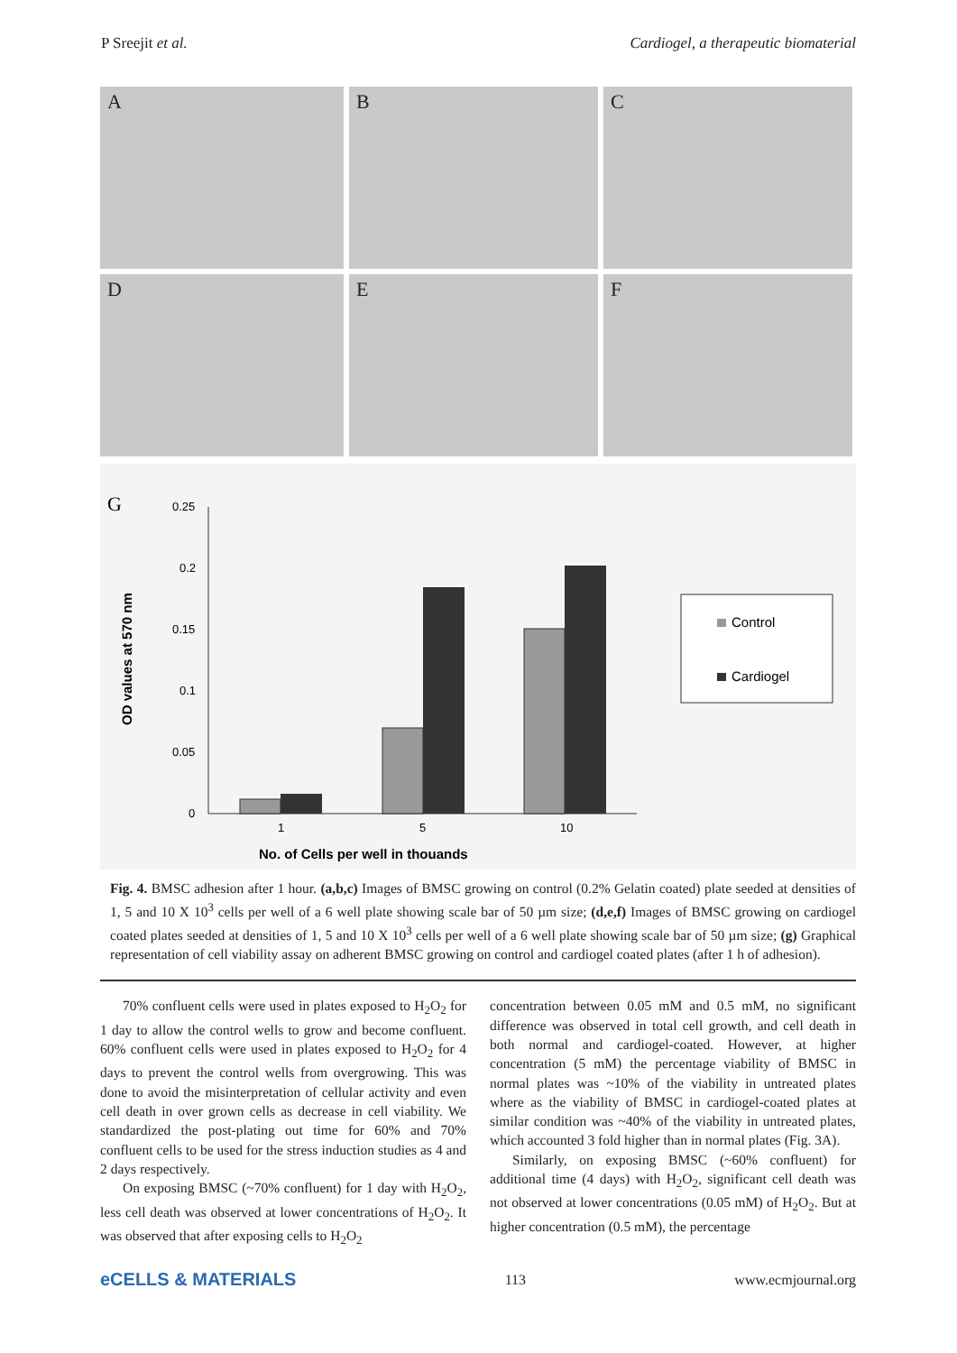P Sreejit et al. Cardiogel, a therapeutic biomaterial
A
B
C
D
E
F
G
OD values at 570 nm
0.25
0.2
0.15
0.1
0.05
0
1
5
10
No. of Cells per well in thouands
Control
Cardiogel
Fig. 4. BMSC adhesion after 1 hour. (a,b,c) Images of BMSC growing on control (0.2% Gelatin coated) plate seeded at densities of 1, 5 and 10 X 10<sup>3</sup> cells per well of a 6 well plate showing scale bar of 50 µm size; (d,e,f) Images of BMSC growing on cardiogel coated plates seeded at densities of 1, 5 and 10 X 10<sup>3</sup> cells per well of a 6 well plate showing scale bar of 50 µm size; (g) Graphical representation of cell viability assay on adherent BMSC growing on control and cardiogel coated plates (after 1 h of adhesion).
70% confluent cells were used in plates exposed to H<sub>2</sub>O<sub>2</sub> for 1 day to allow the control wells to grow and become confluent. 60% confluent cells were used in plates exposed to H<sub>2</sub>O<sub>2</sub> for 4 days to prevent the control wells from overgrowing. This was done to avoid the misinterpretation of cellular activity and even cell death in over grown cells as decrease in cell viability. We standardized the post-plating out time for 60% and 70% confluent cells to be used for the stress induction studies as 4 and 2 days respectively.
On exposing BMSC (~70% confluent) for 1 day with H<sub>2</sub>O<sub>2</sub>, less cell death was observed at lower concentrations of H<sub>2</sub>O<sub>2</sub>. It was observed that after exposing cells to H<sub>2</sub>O<sub>2</sub>
concentration between 0.05 mM and 0.5 mM, no significant difference was observed in total cell growth, and cell death in both normal and cardiogel-coated. However, at higher concentration (5 mM) the percentage viability of BMSC in normal plates was ~10% of the viability in untreated plates where as the viability of BMSC in cardiogel-coated plates at similar condition was ~40% of the viability in untreated plates, which accounted 3 fold higher than in normal plates (Fig. 3A).
Similarly, on exposing BMSC (~60% confluent) for additional time (4 days) with H<sub>2</sub>O<sub>2</sub>, significant cell death was not observed at lower concentrations (0.05 mM) of H<sub>2</sub>O<sub>2</sub>. But at higher concentration (0.5 mM), the percentage
eCELLS & MATERIALS 113 www.ecmjournal.org